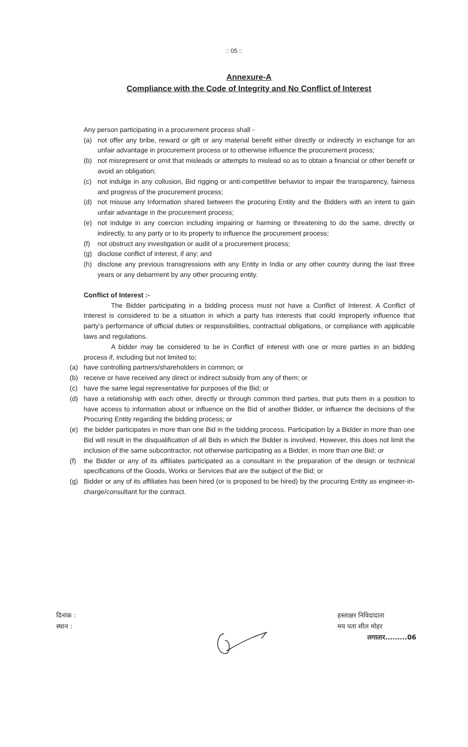:: 05 ::
Annexure-A
Compliance with the Code of Integrity and No Conflict of Interest
Any person participating in a procurement process shall -
(a) not offer any bribe, reward or gift or any material benefit either directly or indirectly in exchange for an unfair advantage in procurement process or to otherwise influence the procurement process;
(b) not misrepresent or omit that misleads or attempts to mislead so as to obtain a financial or other benefit or avoid an obligation;
(c) not indulge in any collusion, Bid rigging or anti-competitive behavior to impair the transparency, fairness and progress of the procurement process;
(d) not misuse any Information shared between the procuring Entity and the Bidders with an intent to gain unfair advantage in the procurement process;
(e) not indulge in any coercion including impairing or harming or threatening to do the same, directly or indirectly, to any party or to its property to influence the procurement process;
(f) not obstruct any investigation or audit of a procurement process;
(g) disclose conflict of interest, if any; and
(h) disclose any previous transgressions with any Entity in India or any other country during the last three years or any debarment by any other procuring entity.
Conflict of Interest :-
The Bidder participating in a bidding process must not have a Conflict of Interest. A Conflict of Interest is considered to be a situation in which a party has interests that could improperly influence that party’s performance of official duties or responsibilities, contractual obligations, or compliance with applicable laws and regulations.
A bidder may be considered to be in Conflict of interest with one or more parties in an bidding process if, including but not limited to;
(a) have controlling partners/shareholders in common; or
(b) receive or have received any direct or indirect subsidy from any of them; or
(c) have the same legal representative for purposes of the Bid; or
(d) have a relationship with each other, directly or through common third parties, that puts them in a position to have access to information about or influence on the Bid of another Bidder, or influence the decisions of the Procuring Entity regarding the bidding process; or
(e) the bidder participates in more than one Bid in the bidding process. Participation by a Bidder in more than one Bid will result in the disqualification of all Bids in which the Bidder is involved. However, this does not limit the inclusion of the same subcontractor, not otherwise participating as a Bidder, in more than one Bid; or
(f) the Bidder or any of its affiliates participated as a consultant in the preparation of the design or technical specifications of the Goods, Works or Services that are the subject of the Bid; or
(g) Bidder or any of its affiliates has been hired (or is proposed to be hired) by the procuring Entity as engineer-in-charge/consultant for the contract.
दिनांक :
स्थान :
हस्ताक्षर निविदादाता
मय पता सील मोहर
लगातार.........06